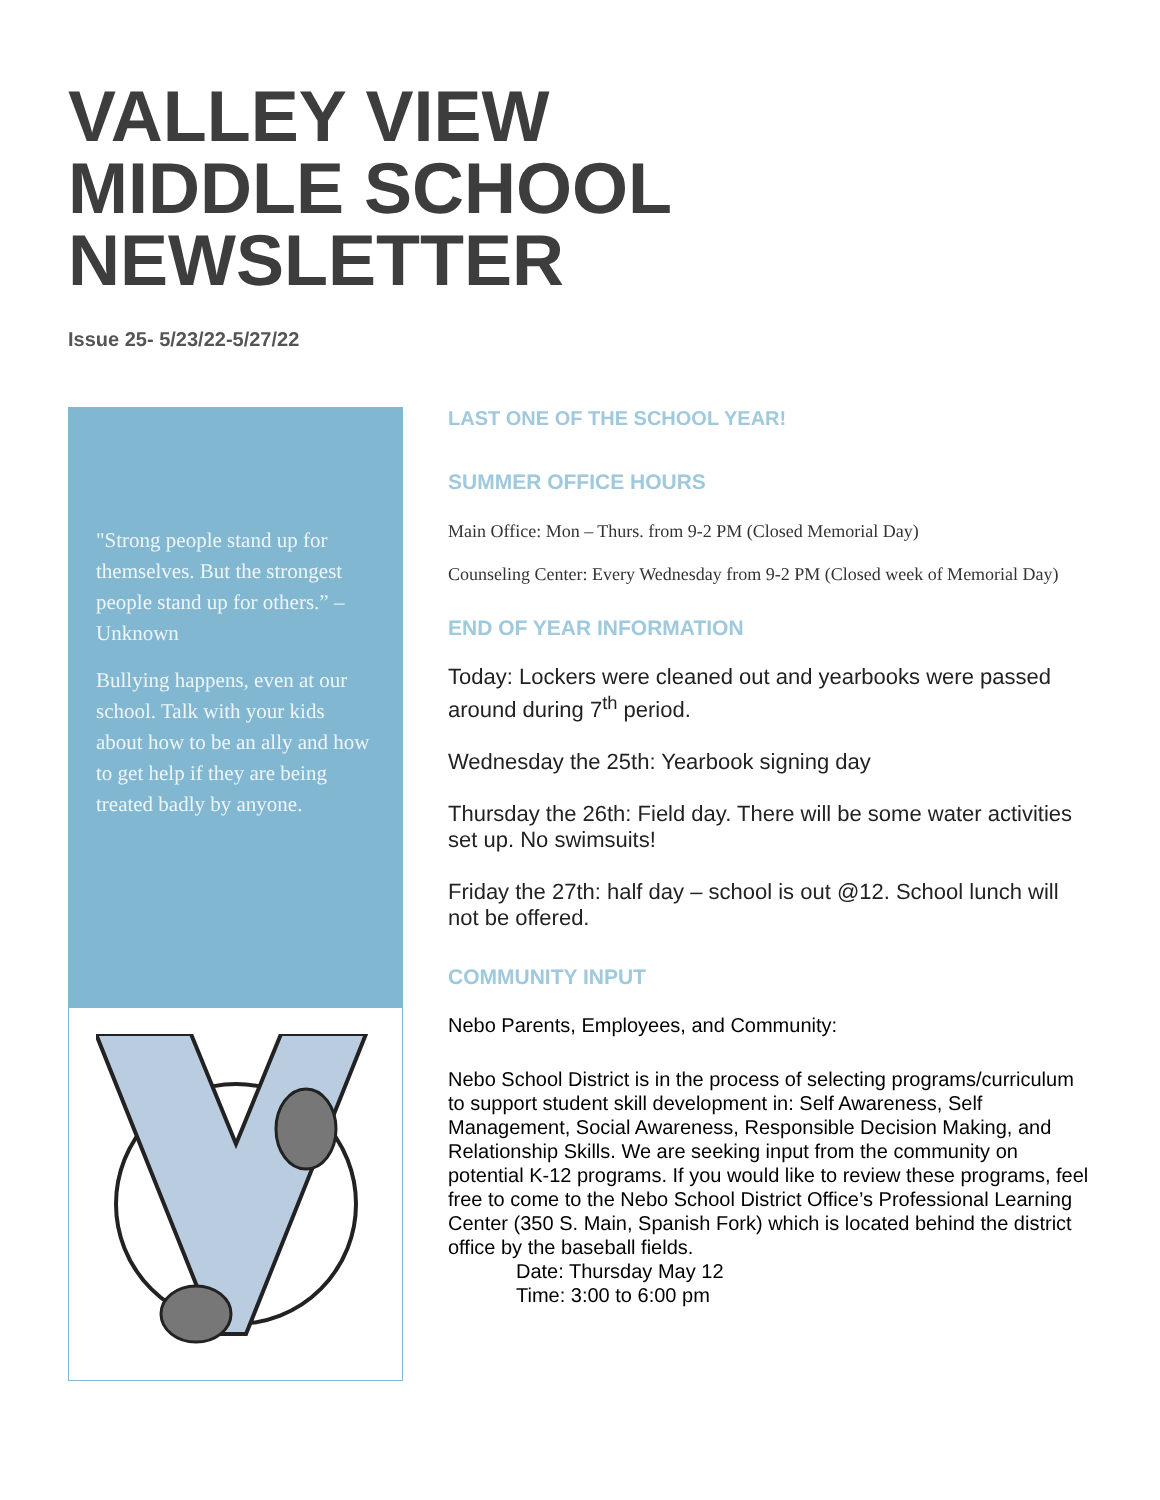VALLEY VIEW
MIDDLE SCHOOL
NEWSLETTER
Issue 25- 5/23/22-5/27/22
"Strong people stand up for themselves. But the strongest people stand up for others.” – Unknown
Bullying happens, even at our school. Talk with your kids about how to be an ally and how to get help if they are being treated badly by anyone.
LAST ONE OF THE SCHOOL YEAR!
SUMMER OFFICE HOURS
Main Office: Mon – Thurs. from 9-2 PM (Closed Memorial Day)
Counseling Center: Every Wednesday from 9-2 PM (Closed week of Memorial Day)
END OF YEAR INFORMATION
Today: Lockers were cleaned out and yearbooks were passed around during 7<sup>th</sup> period.
Wednesday the 25th: Yearbook signing day
Thursday the 26th: Field day. There will be some water activities set up. No swimsuits!
Friday the 27th: half day – school is out @12. School lunch will not be offered.
COMMUNITY INPUT
Nebo Parents, Employees, and Community:
Nebo School District is in the process of selecting programs/curriculum to support student skill development in: Self Awareness, Self Management, Social Awareness, Responsible Decision Making, and Relationship Skills. We are seeking input from the community on potential K-12 programs. If you would like to review these programs, feel free to come to the Nebo School District Office’s Professional Learning Center (350 S. Main, Spanish Fork) which is located behind the district office by the baseball fields.
Date: Thursday May 12
Time: 3:00 to 6:00 pm